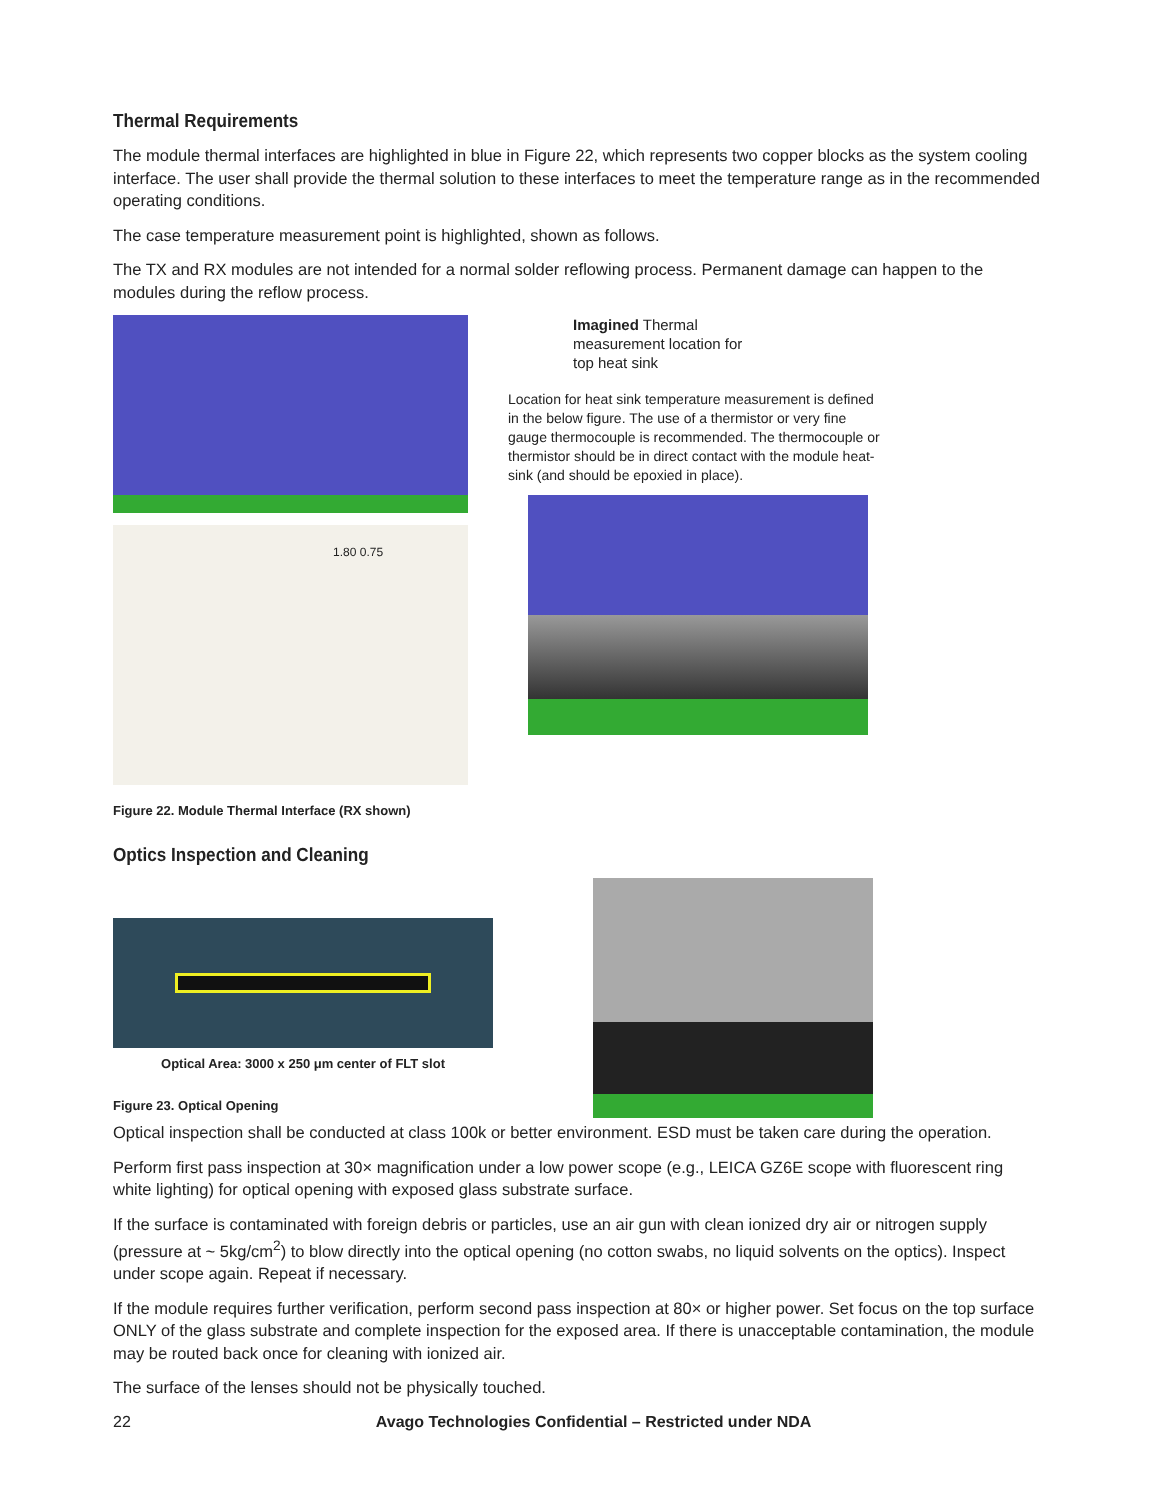Thermal Requirements
The module thermal interfaces are highlighted in blue in Figure 22, which represents two copper blocks as the system cooling interface. The user shall provide the thermal solution to these interfaces to meet the temperature range as in the recommended operating conditions.
The case temperature measurement point is highlighted, shown as follows.
The TX and RX modules are not intended for a normal solder reflowing process. Permanent damage can happen to the modules during the reflow process.
1.80 0.75
Imagined Thermal
measurement location for
top heat sink
Location for heat sink temperature measurement is defined in the below figure. The use of a thermistor or very fine gauge thermocouple is recommended. The thermocouple or thermistor should be in direct contact with the module heat-sink (and should be epoxied in place).
Figure 22. Module Thermal Interface (RX shown)
Optics Inspection and Cleaning
Optical Area: 3000 x 250 μm center of FLT slot
Figure 23. Optical Opening
Optical inspection shall be conducted at class 100k or better environment. ESD must be taken care during the operation.
Perform first pass inspection at 30× magnification under a low power scope (e.g., LEICA GZ6E scope with fluorescent ring white lighting) for optical opening with exposed glass substrate surface.
If the surface is contaminated with foreign debris or particles, use an air gun with clean ionized dry air or nitrogen supply (pressure at ~ 5kg/cm<sup>2</sup>) to blow directly into the optical opening (no cotton swabs, no liquid solvents on the optics). Inspect under scope again. Repeat if necessary.
If the module requires further verification, perform second pass inspection at 80× or higher power. Set focus on the top surface ONLY of the glass substrate and complete inspection for the exposed area. If there is unacceptable contamination, the module may be routed back once for cleaning with ionized air.
The surface of the lenses should not be physically touched.
22 Avago Technologies Confidential – Restricted under NDA